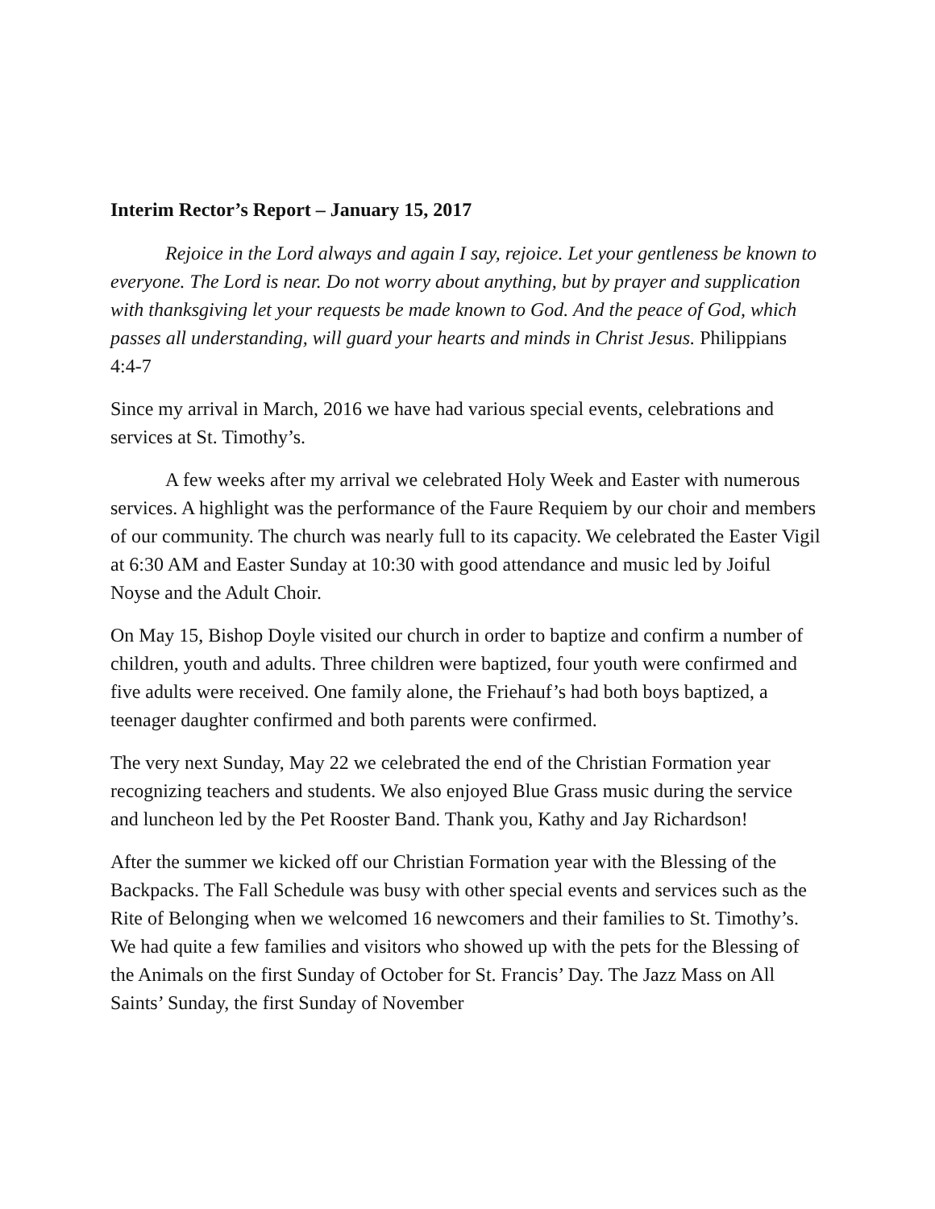Interim Rector’s Report – January 15, 2017
Rejoice in the Lord always and again I say, rejoice. Let your gentleness be known to everyone. The Lord is near. Do not worry about anything, but by prayer and supplication with thanksgiving let your requests be made known to God. And the peace of God, which passes all understanding, will guard your hearts and minds in Christ Jesus. Philippians 4:4-7
Since my arrival in March, 2016 we have had various special events, celebrations and services at St. Timothy’s.
A few weeks after my arrival we celebrated Holy Week and Easter with numerous services. A highlight was the performance of the Faure Requiem by our choir and members of our community. The church was nearly full to its capacity. We celebrated the Easter Vigil at 6:30 AM and Easter Sunday at 10:30 with good attendance and music led by Joiful Noyse and the Adult Choir.
On May 15, Bishop Doyle visited our church in order to baptize and confirm a number of children, youth and adults. Three children were baptized, four youth were confirmed and five adults were received. One family alone, the Friehauf’s had both boys baptized, a teenager daughter confirmed and both parents were confirmed.
The very next Sunday, May 22 we celebrated the end of the Christian Formation year recognizing teachers and students. We also enjoyed Blue Grass music during the service and luncheon led by the Pet Rooster Band. Thank you, Kathy and Jay Richardson!
After the summer we kicked off our Christian Formation year with the Blessing of the Backpacks. The Fall Schedule was busy with other special events and services such as the Rite of Belonging when we welcomed 16 newcomers and their families to St. Timothy’s. We had quite a few families and visitors who showed up with the pets for the Blessing of the Animals on the first Sunday of October for St. Francis’ Day. The Jazz Mass on All Saints’ Sunday, the first Sunday of November